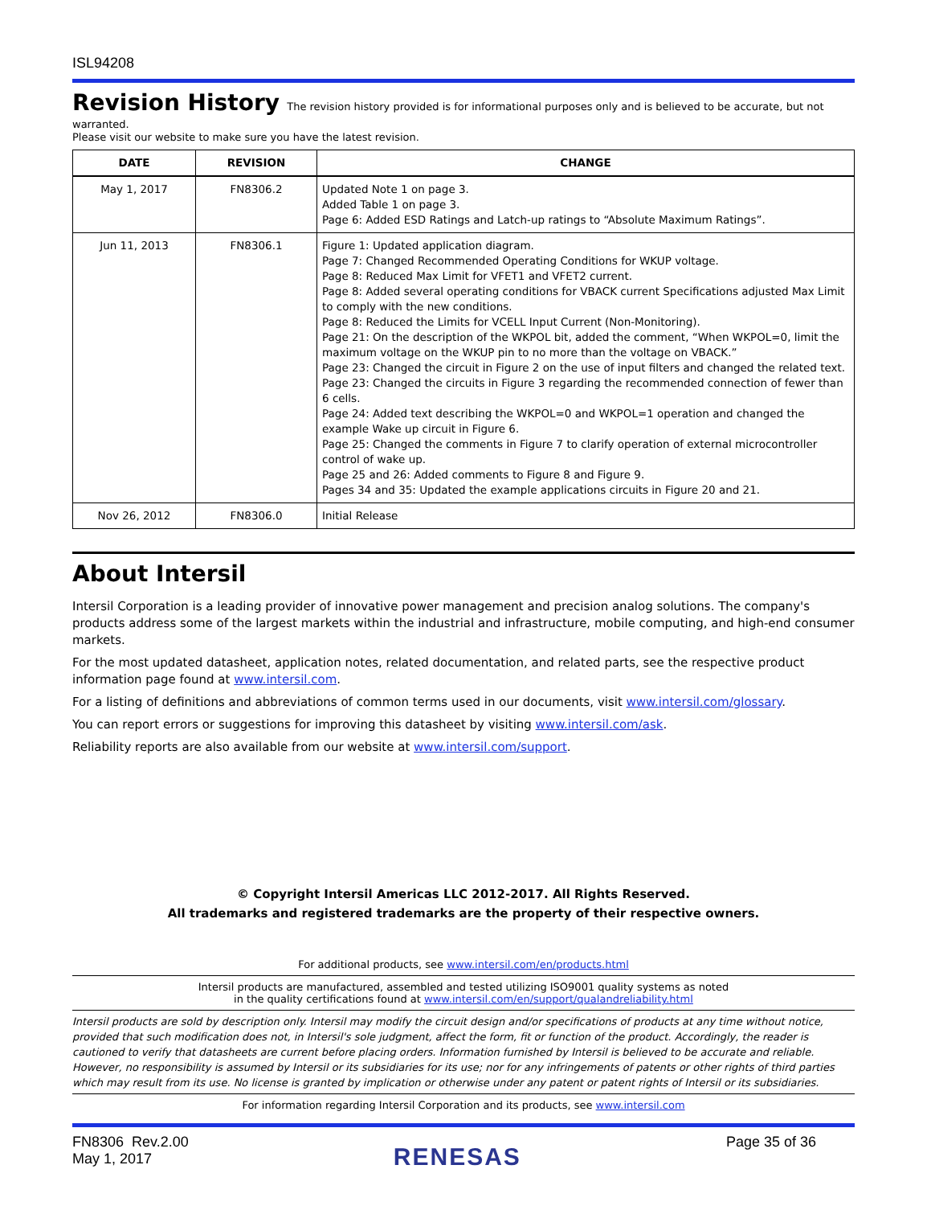ISL94208
Revision History
The revision history provided is for informational purposes only and is believed to be accurate, but not warranted.
Please visit our website to make sure you have the latest revision.
| DATE | REVISION | CHANGE |
| --- | --- | --- |
| May 1, 2017 | FN8306.2 | Updated Note 1 on page 3. Added Table 1 on page 3. Page 6: Added ESD Ratings and Latch-up ratings to “Absolute Maximum Ratings”. |
| Jun 11, 2013 | FN8306.1 | Figure 1: Updated application diagram. Page 7: Changed Recommended Operating Conditions for WKUP voltage. Page 8: Reduced Max Limit for VFET1 and VFET2 current. Page 8: Added several operating conditions for VBACK current Specifications adjusted Max Limit to comply with the new conditions. Page 8: Reduced the Limits for VCELL Input Current (Non-Monitoring). Page 21: On the description of the WKPOL bit, added the comment, “When WKPOL=0, limit the maximum voltage on the WKUP pin to no more than the voltage on VBACK.” Page 23: Changed the circuit in Figure 2 on the use of input filters and changed the related text. Page 23: Changed the circuits in Figure 3 regarding the recommended connection of fewer than 6 cells. Page 24: Added text describing the WKPOL=0 and WKPOL=1 operation and changed the example Wake up circuit in Figure 6. Page 25: Changed the comments in Figure 7 to clarify operation of external microcontroller control of wake up. Page 25 and 26: Added comments to Figure 8 and Figure 9. Pages 34 and 35: Updated the example applications circuits in Figure 20 and 21. |
| Nov 26, 2012 | FN8306.0 | Initial Release |
About Intersil
Intersil Corporation is a leading provider of innovative power management and precision analog solutions. The company's products address some of the largest markets within the industrial and infrastructure, mobile computing, and high-end consumer markets.
For the most updated datasheet, application notes, related documentation, and related parts, see the respective product information page found at www.intersil.com.
For a listing of definitions and abbreviations of common terms used in our documents, visit www.intersil.com/glossary.
You can report errors or suggestions for improving this datasheet by visiting www.intersil.com/ask.
Reliability reports are also available from our website at www.intersil.com/support.
© Copyright Intersil Americas LLC 2012-2017. All Rights Reserved.
All trademarks and registered trademarks are the property of their respective owners.
For additional products, see www.intersil.com/en/products.html
Intersil products are manufactured, assembled and tested utilizing ISO9001 quality systems as noted
in the quality certifications found at www.intersil.com/en/support/qualandreliability.html
Intersil products are sold by description only. Intersil may modify the circuit design and/or specifications of products at any time without notice, provided that such modification does not, in Intersil's sole judgment, affect the form, fit or function of the product. Accordingly, the reader is cautioned to verify that datasheets are current before placing orders. Information furnished by Intersil is believed to be accurate and reliable. However, no responsibility is assumed by Intersil or its subsidiaries for its use; nor for any infringements of patents or other rights of third parties which may result from its use. No license is granted by implication or otherwise under any patent or patent rights of Intersil or its subsidiaries.
For information regarding Intersil Corporation and its products, see www.intersil.com
FN8306 Rev.2.00
May 1, 2017
RENESAS
Page 35 of 36